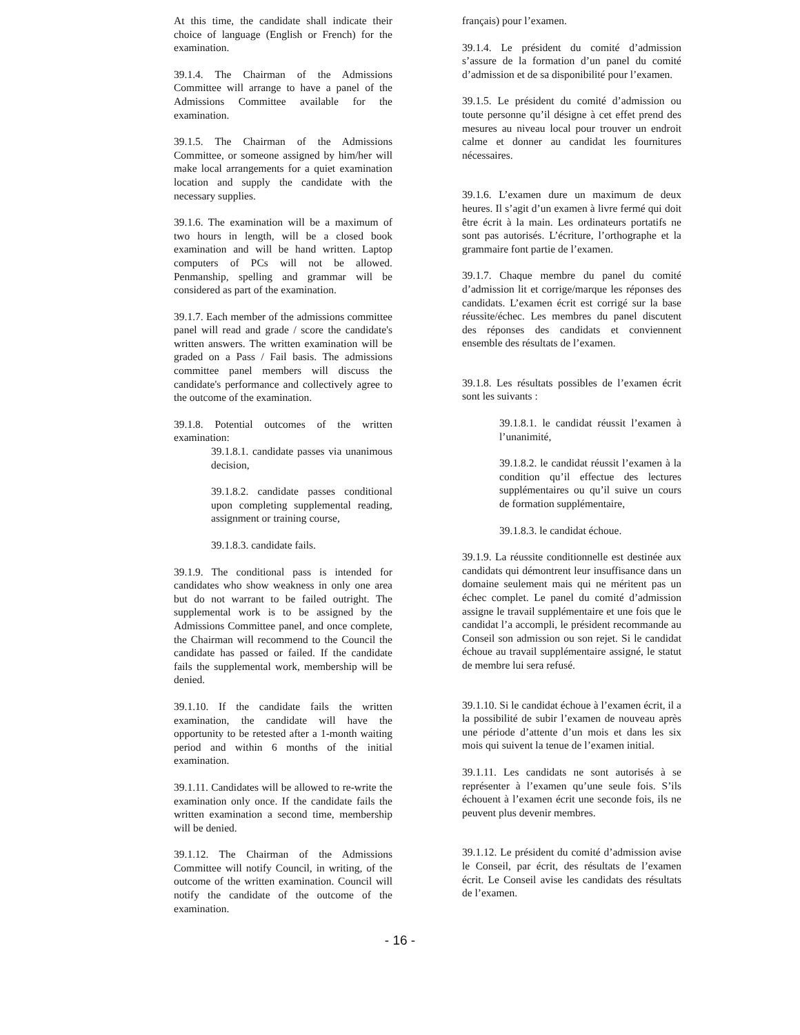At this time, the candidate shall indicate their choice of language (English or French) for the examination.
39.1.4. The Chairman of the Admissions Committee will arrange to have a panel of the Admissions Committee available for the examination.
39.1.5. The Chairman of the Admissions Committee, or someone assigned by him/her will make local arrangements for a quiet examination location and supply the candidate with the necessary supplies.
39.1.6. The examination will be a maximum of two hours in length, will be a closed book examination and will be hand written. Laptop computers of PCs will not be allowed. Penmanship, spelling and grammar will be considered as part of the examination.
39.1.7. Each member of the admissions committee panel will read and grade / score the candidate's written answers. The written examination will be graded on a Pass / Fail basis. The admissions committee panel members will discuss the candidate's performance and collectively agree to the outcome of the examination.
39.1.8. Potential outcomes of the written examination:
39.1.8.1. candidate passes via unanimous decision,
39.1.8.2. candidate passes conditional upon completing supplemental reading, assignment or training course,
39.1.8.3. candidate fails.
39.1.9. The conditional pass is intended for candidates who show weakness in only one area but do not warrant to be failed outright. The supplemental work is to be assigned by the Admissions Committee panel, and once complete, the Chairman will recommend to the Council the candidate has passed or failed. If the candidate fails the supplemental work, membership will be denied.
39.1.10. If the candidate fails the written examination, the candidate will have the opportunity to be retested after a 1-month waiting period and within 6 months of the initial examination.
39.1.11. Candidates will be allowed to re-write the examination only once. If the candidate fails the written examination a second time, membership will be denied.
39.1.12. The Chairman of the Admissions Committee will notify Council, in writing, of the outcome of the written examination. Council will notify the candidate of the outcome of the examination.
français) pour l’examen.
39.1.4. Le président du comité d’admission s’assure de la formation d’un panel du comité d’admission et de sa disponibilité pour l’examen.
39.1.5. Le président du comité d’admission ou toute personne qu’il désigne à cet effet prend des mesures au niveau local pour trouver un endroit calme et donner au candidat les fournitures nécessaires.
39.1.6. L’examen dure un maximum de deux heures. Il s’agit d’un examen à livre fermé qui doit être écrit à la main. Les ordinateurs portatifs ne sont pas autorisés. L’écriture, l’orthographe et la grammaire font partie de l’examen.
39.1.7. Chaque membre du panel du comité d’admission lit et corrige/marque les réponses des candidats. L’examen écrit est corrigé sur la base réussite/échec. Les membres du panel discutent des réponses des candidats et conviennent ensemble des résultats de l’examen.
39.1.8. Les résultats possibles de l’examen écrit sont les suivants :
39.1.8.1. le candidat réussit l’examen à l’unanimité,
39.1.8.2. le candidat réussit l’examen à la condition qu’il effectue des lectures supplémentaires ou qu’il suive un cours de formation supplémentaire,
39.1.8.3. le candidat échoue.
39.1.9. La réussite conditionnelle est destinée aux candidats qui démontrent leur insuffisance dans un domaine seulement mais qui ne méritent pas un échec complet. Le panel du comité d’admission assigne le travail supplémentaire et une fois que le candidat l’a accompli, le président recommande au Conseil son admission ou son rejet. Si le candidat échoue au travail supplémentaire assigné, le statut de membre lui sera refusé.
39.1.10. Si le candidat échoue à l’examen écrit, il a la possibilité de subir l’examen de nouveau après une période d’attente d’un mois et dans les six mois qui suivent la tenue de l’examen initial.
39.1.11. Les candidats ne sont autorisés à se représenter à l’examen qu’une seule fois. S’ils échouent à l’examen écrit une seconde fois, ils ne peuvent plus devenir membres.
39.1.12. Le président du comité d’admission avise le Conseil, par écrit, des résultats de l’examen écrit. Le Conseil avise les candidats des résultats de l’examen.
- 16 -